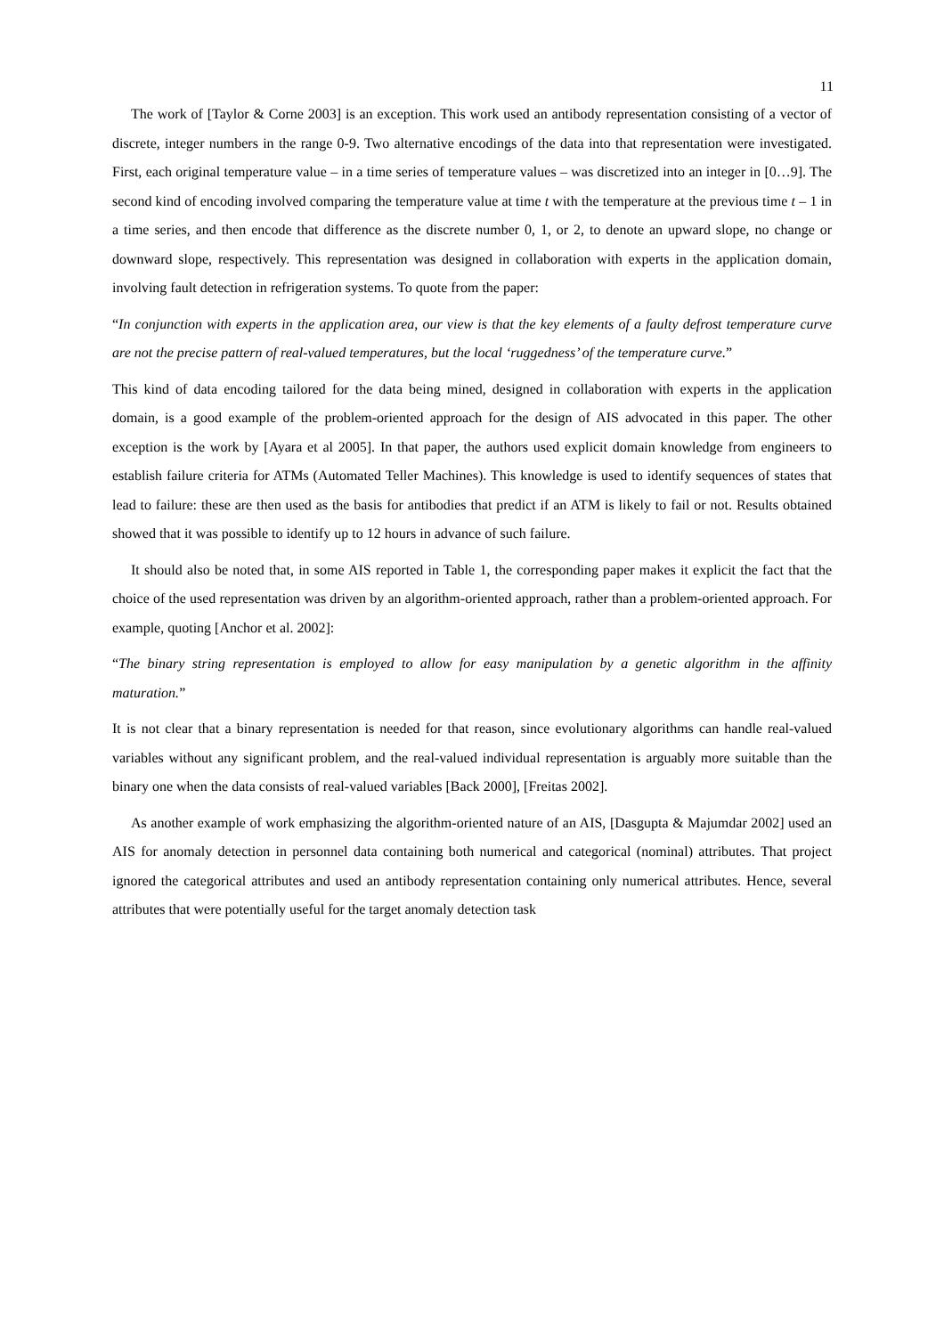11
The work of [Taylor & Corne 2003] is an exception. This work used an antibody representation consisting of a vector of discrete, integer numbers in the range 0-9. Two alternative encodings of the data into that representation were investigated. First, each original temperature value – in a time series of temperature values – was discretized into an integer in [0…9]. The second kind of encoding involved comparing the temperature value at time t with the temperature at the previous time t – 1 in a time series, and then encode that difference as the discrete number 0, 1, or 2, to denote an upward slope, no change or downward slope, respectively. This representation was designed in collaboration with experts in the application domain, involving fault detection in refrigeration systems. To quote from the paper:
“In conjunction with experts in the application area, our view is that the key elements of a faulty defrost temperature curve are not the precise pattern of real-valued temperatures, but the local ‘ruggedness’ of the temperature curve.”
This kind of data encoding tailored for the data being mined, designed in collaboration with experts in the application domain, is a good example of the problem-oriented approach for the design of AIS advocated in this paper. The other exception is the work by [Ayara et al 2005]. In that paper, the authors used explicit domain knowledge from engineers to establish failure criteria for ATMs (Automated Teller Machines). This knowledge is used to identify sequences of states that lead to failure: these are then used as the basis for antibodies that predict if an ATM is likely to fail or not. Results obtained showed that it was possible to identify up to 12 hours in advance of such failure.
It should also be noted that, in some AIS reported in Table 1, the corresponding paper makes it explicit the fact that the choice of the used representation was driven by an algorithm-oriented approach, rather than a problem-oriented approach. For example, quoting [Anchor et al. 2002]:
“The binary string representation is employed to allow for easy manipulation by a genetic algorithm in the affinity maturation.”
It is not clear that a binary representation is needed for that reason, since evolutionary algorithms can handle real-valued variables without any significant problem, and the real-valued individual representation is arguably more suitable than the binary one when the data consists of real-valued variables [Back 2000], [Freitas 2002].
As another example of work emphasizing the algorithm-oriented nature of an AIS, [Dasgupta & Majumdar 2002] used an AIS for anomaly detection in personnel data containing both numerical and categorical (nominal) attributes. That project ignored the categorical attributes and used an antibody representation containing only numerical attributes. Hence, several attributes that were potentially useful for the target anomaly detection task